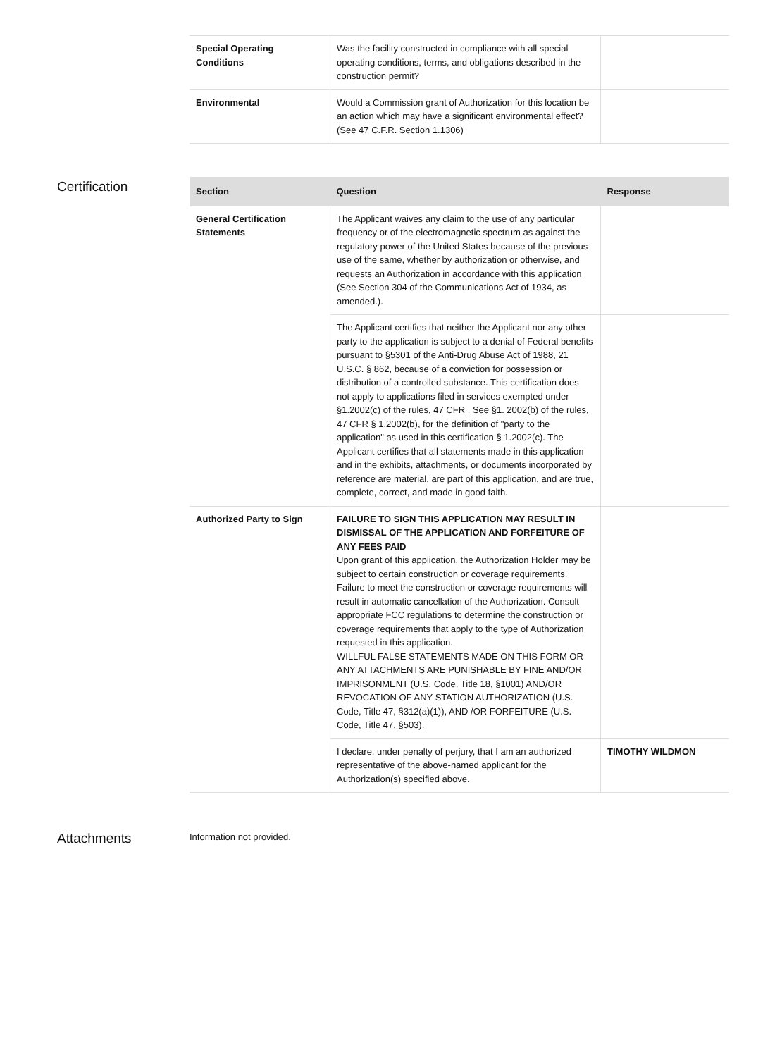| Special Operating Conditions | Was the facility constructed in compliance with all special operating conditions, terms, and obligations described in the construction permit? | |
| Environmental | Would a Commission grant of Authorization for this location be an action which may have a significant environmental effect? (See 47 C.F.R. Section 1.1306) | |
Certification
| Section | Question | Response |
| --- | --- | --- |
| General Certification Statements | The Applicant waives any claim to the use of any particular frequency or of the electromagnetic spectrum as against the regulatory power of the United States because of the previous use of the same, whether by authorization or otherwise, and requests an Authorization in accordance with this application (See Section 304 of the Communications Act of 1934, as amended.). | |
| | The Applicant certifies that neither the Applicant nor any other party to the application is subject to a denial of Federal benefits pursuant to §5301 of the Anti-Drug Abuse Act of 1988, 21 U.S.C. § 862, because of a conviction for possession or distribution of a controlled substance. This certification does not apply to applications filed in services exempted under §1.2002(c) of the rules, 47 CFR . See §1. 2002(b) of the rules, 47 CFR § 1.2002(b), for the definition of "party to the application" as used in this certification § 1.2002(c). The Applicant certifies that all statements made in this application and in the exhibits, attachments, or documents incorporated by reference are material, are part of this application, and are true, complete, correct, and made in good faith. | |
| Authorized Party to Sign | FAILURE TO SIGN THIS APPLICATION MAY RESULT IN DISMISSAL OF THE APPLICATION AND FORFEITURE OF ANY FEES PAID Upon grant of this application, the Authorization Holder may be subject to certain construction or coverage requirements. Failure to meet the construction or coverage requirements will result in automatic cancellation of the Authorization. Consult appropriate FCC regulations to determine the construction or coverage requirements that apply to the type of Authorization requested in this application. WILLFUL FALSE STATEMENTS MADE ON THIS FORM OR ANY ATTACHMENTS ARE PUNISHABLE BY FINE AND/OR IMPRISONMENT (U.S. Code, Title 18, §1001) AND/OR REVOCATION OF ANY STATION AUTHORIZATION (U.S. Code, Title 47, §312(a)(1)), AND /OR FORFEITURE (U.S. Code, Title 47, §503). | |
| | I declare, under penalty of perjury, that I am an authorized representative of the above-named applicant for the Authorization(s) specified above. | TIMOTHY WILDMON |
Attachments
Information not provided.